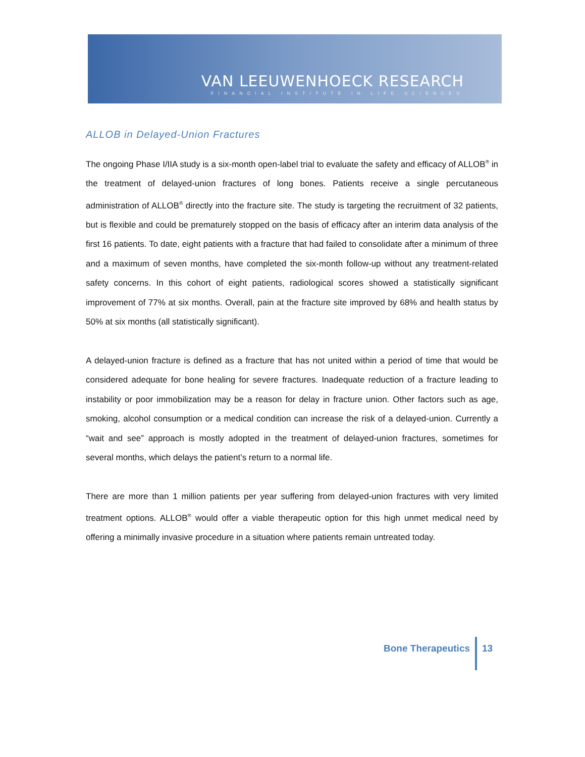VAN LEEUWENHOECK RESEARCH
FINANCIAL INSTITUTE IN LIFE SCIENCES
ALLOB in Delayed-Union Fractures
The ongoing Phase I/IIA study is a six-month open-label trial to evaluate the safety and efficacy of ALLOB<sup>®</sup> in the treatment of delayed-union fractures of long bones. Patients receive a single percutaneous administration of ALLOB<sup>®</sup> directly into the fracture site. The study is targeting the recruitment of 32 patients, but is flexible and could be prematurely stopped on the basis of efficacy after an interim data analysis of the first 16 patients. To date, eight patients with a fracture that had failed to consolidate after a minimum of three and a maximum of seven months, have completed the six-month follow-up without any treatment-related safety concerns. In this cohort of eight patients, radiological scores showed a statistically significant improvement of 77% at six months. Overall, pain at the fracture site improved by 68% and health status by 50% at six months (all statistically significant).
A delayed-union fracture is defined as a fracture that has not united within a period of time that would be considered adequate for bone healing for severe fractures. Inadequate reduction of a fracture leading to instability or poor immobilization may be a reason for delay in fracture union. Other factors such as age, smoking, alcohol consumption or a medical condition can increase the risk of a delayed-union. Currently a “wait and see” approach is mostly adopted in the treatment of delayed-union fractures, sometimes for several months, which delays the patient’s return to a normal life.
There are more than 1 million patients per year suffering from delayed-union fractures with very limited treatment options. ALLOB<sup>®</sup> would offer a viable therapeutic option for this high unmet medical need by offering a minimally invasive procedure in a situation where patients remain untreated today.
Bone Therapeutics 13